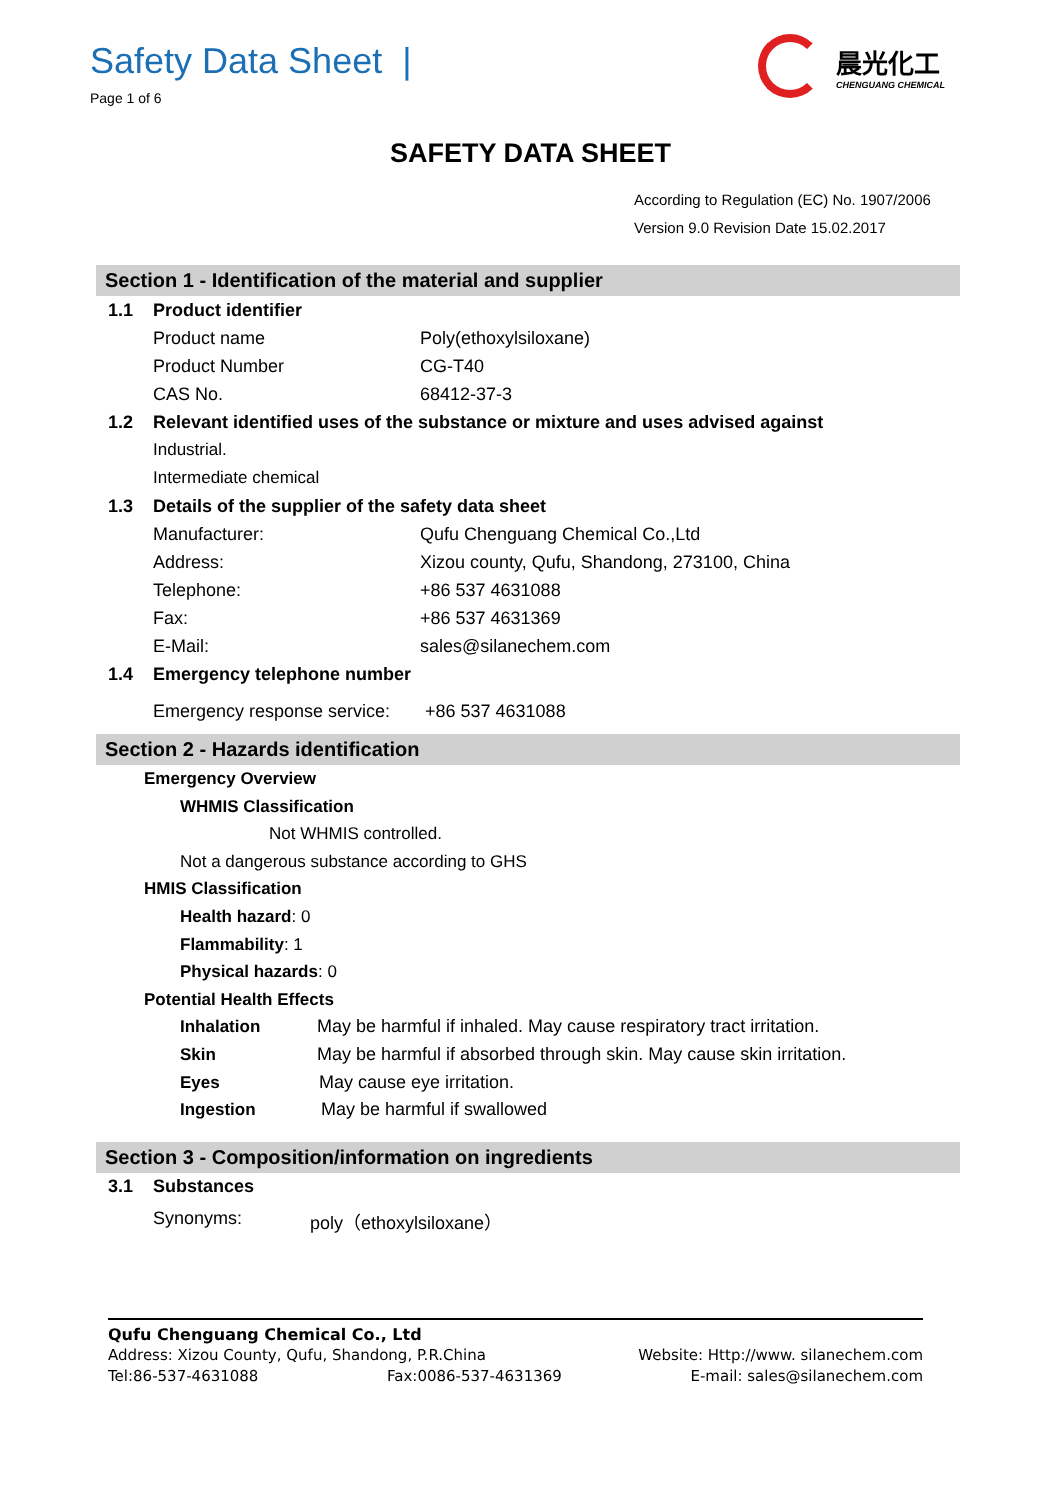Safety Data Sheet |
Page 1 of 6
晨光化工
CHENGUANG CHEMICAL
SAFETY DATA SHEET
According to Regulation (EC) No. 1907/2006
Version 9.0 Revision Date 15.02.2017
Section 1 - Identification of the material and supplier
1.1 Product identifier
Product name Poly(ethoxylsiloxane)
Product Number CG-T40
CAS No. 68412-37-3
1.2 Relevant identified uses of the substance or mixture and uses advised against
Industrial.
Intermediate chemical
1.3 Details of the supplier of the safety data sheet
Manufacturer: Qufu Chenguang Chemical Co.,Ltd
Address: Xizou county, Qufu, Shandong, 273100, China
Telephone: +86 537 4631088
Fax: +86 537 4631369
E-Mail: sales@silanechem.com
1.4 Emergency telephone number
Emergency response service: +86 537 4631088
Section 2 - Hazards identification
Emergency Overview
WHMIS Classification
Not WHMIS controlled.
Not a dangerous substance according to GHS
HMIS Classification
Health hazard: 0
Flammability: 1
Physical hazards: 0
Potential Health Effects
Inhalation May be harmful if inhaled. May cause respiratory tract irritation.
Skin May be harmful if absorbed through skin. May cause skin irritation.
Eyes May cause eye irritation.
Ingestion May be harmful if swallowed
Section 3 - Composition/information on ingredients
3.1 Substances
Synonyms: poly（ethoxylsiloxane）
Qufu Chenguang Chemical Co., Ltd
Address: Xizou County, Qufu, Shandong, P.R.China Website: Http://www. silanechem.com
Tel:86-537-4631088 Fax:0086-537-4631369 E-mail: sales@silanechem.com